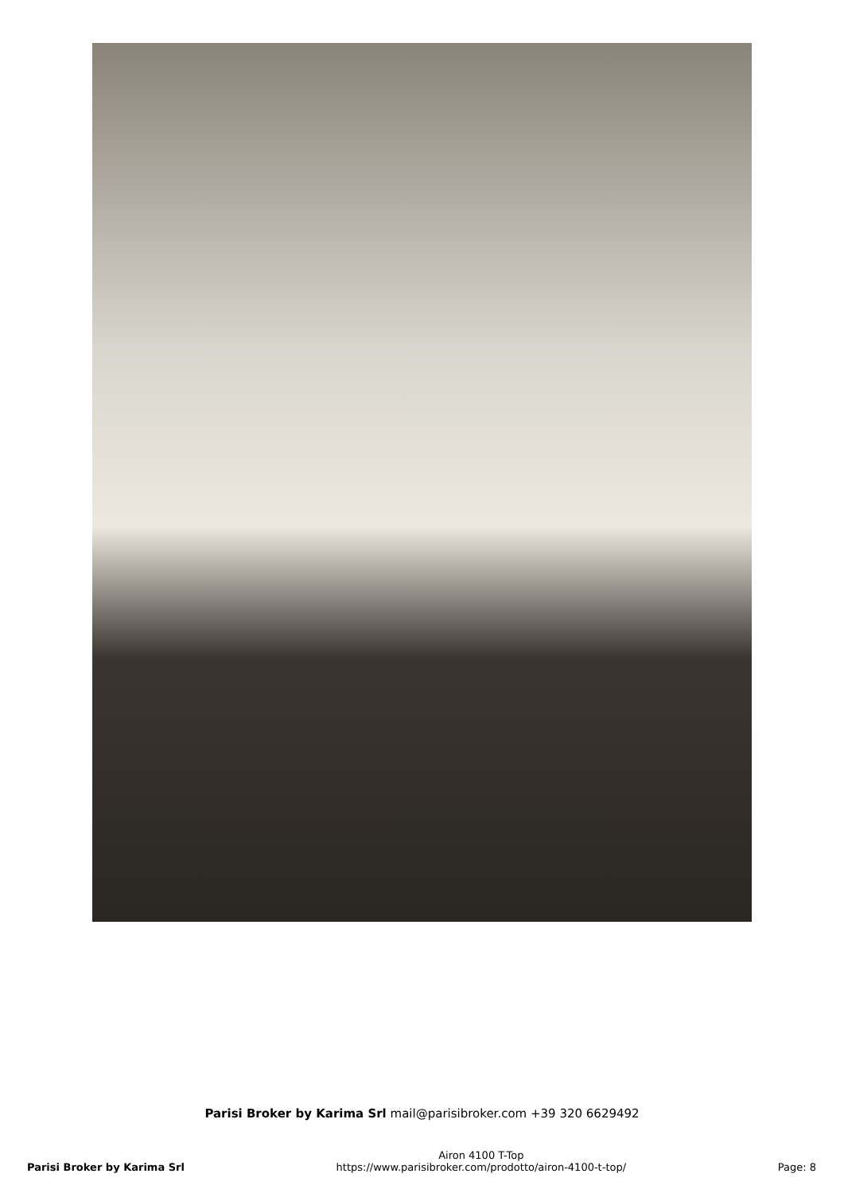Parisi Broker by Karima Srl mail@parisibroker.com +39 320 6629492
Parisi Broker by Karima Srl
Airon 4100 T-Top
https://www.parisibroker.com/prodotto/airon-4100-t-top/
Page: 8